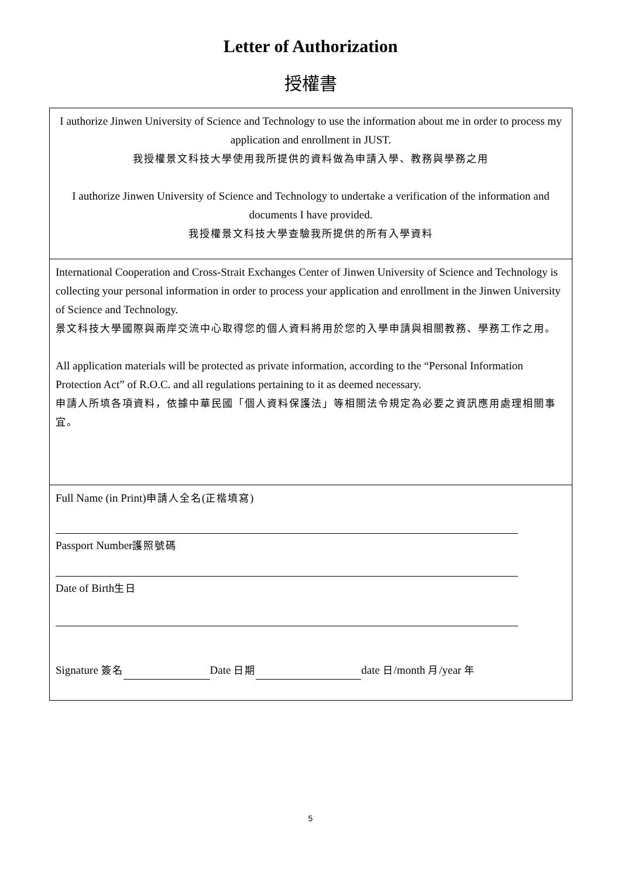Letter of Authorization
授權書
I authorize Jinwen University of Science and Technology to use the information about me in order to process my application and enrollment in JUST.
我授權景文科技大學使用我所提供的資料做為申請入學、教務與學務之用
I authorize Jinwen University of Science and Technology to undertake a verification of the information and documents I have provided.
我授權景文科技大學查驗我所提供的所有入學資料
International Cooperation and Cross-Strait Exchanges Center of Jinwen University of Science and Technology is collecting your personal information in order to process your application and enrollment in the Jinwen University of Science and Technology.
景文科技大學國際與兩岸交流中心取得您的個人資料將用於您的入學申請與相關教務、學務工作之用。
All application materials will be protected as private information, according to the “Personal Information Protection Act” of R.O.C. and all regulations pertaining to it as deemed necessary.
申請人所填各項資料，依據中華民國「個人資料保護法」等相關法令規定為必要之資訊應用處理相關事宜。
Full Name (in Print)申請人全名(正楷填寫)
Passport Number護照號碼
Date of Birth生日
Signature 簽名 Date 日期 date 日/month 月/year 年
5